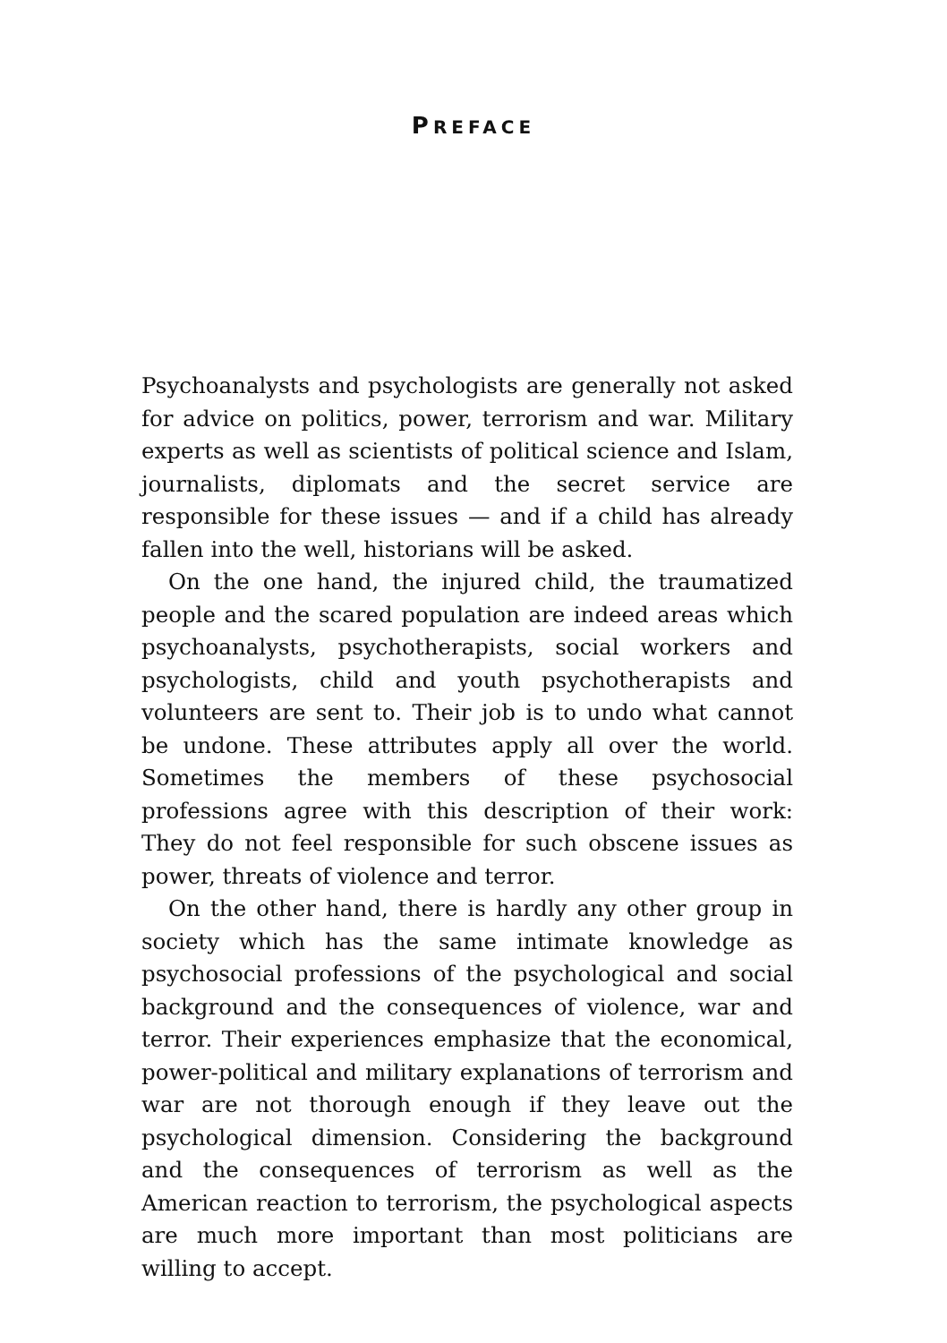PREFACE
Psychoanalysts and psychologists are generally not asked for advice on politics, power, terrorism and war. Military experts as well as scientists of political science and Islam, journalists, diplomats and the secret service are responsible for these issues — and if a child has already fallen into the well, historians will be asked.
On the one hand, the injured child, the traumatized people and the scared population are indeed areas which psychoanalysts, psychotherapists, social workers and psychologists, child and youth psychotherapists and volunteers are sent to. Their job is to undo what cannot be undone. These attributes apply all over the world. Sometimes the members of these psychosocial professions agree with this description of their work: They do not feel responsible for such obscene issues as power, threats of violence and terror.
On the other hand, there is hardly any other group in society which has the same intimate knowledge as psychosocial professions of the psychological and social background and the consequences of violence, war and terror. Their experiences emphasize that the economical, power-political and military explanations of terrorism and war are not thorough enough if they leave out the psychological dimension. Considering the background and the consequences of terrorism as well as the American reaction to terrorism, the psychological aspects are much more important than most politicians are willing to accept.